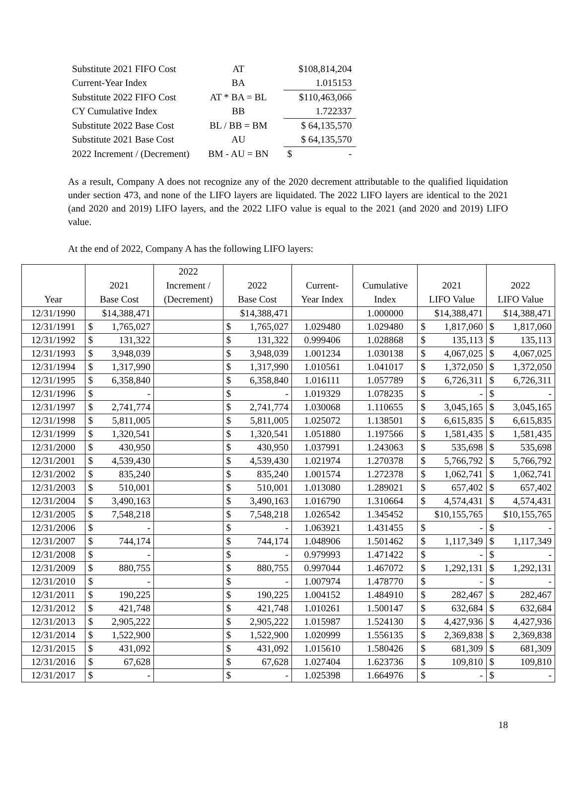| Substitute 2021 FIFO Cost | AT | $108,814,204 |
| Current-Year Index | BA | 1.015153 |
| Substitute 2022 FIFO Cost | AT * BA = BL | $110,463,066 |
| CY Cumulative Index | BB | 1.722337 |
| Substitute 2022 Base Cost | BL / BB = BM | $ 64,135,570 |
| Substitute 2021 Base Cost | AU | $ 64,135,570 |
| 2022 Increment / (Decrement) | BM - AU = BN | $ - |
As a result, Company A does not recognize any of the 2020 decrement attributable to the qualified liquidation under section 473, and none of the LIFO layers are liquidated. The 2022 LIFO layers are identical to the 2021 (and 2020 and 2019) LIFO layers, and the 2022 LIFO value is equal to the 2021 (and 2020 and 2019) LIFO value.
At the end of 2022, Company A has the following LIFO layers:
| Year | 2021 Base Cost | 2022 Increment / (Decrement) | 2022 Base Cost | Current- Year Index | Cumulative Index | 2021 LIFO Value | 2022 LIFO Value |
| --- | --- | --- | --- | --- | --- | --- | --- |
| 12/31/1990 | $14,388,471 | | $14,388,471 | | 1.000000 | $14,388,471 | $14,388,471 |
| 12/31/1991 | $ 1,765,027 | | $ 1,765,027 | 1.029480 | 1.029480 | $ 1,817,060 | $ 1,817,060 |
| 12/31/1992 | $ 131,322 | | $ 131,322 | 0.999406 | 1.028868 | $ 135,113 | $ 135,113 |
| 12/31/1993 | $ 3,948,039 | | $ 3,948,039 | 1.001234 | 1.030138 | $ 4,067,025 | $ 4,067,025 |
| 12/31/1994 | $ 1,317,990 | | $ 1,317,990 | 1.010561 | 1.041017 | $ 1,372,050 | $ 1,372,050 |
| 12/31/1995 | $ 6,358,840 | | $ 6,358,840 | 1.016111 | 1.057789 | $ 6,726,311 | $ 6,726,311 |
| 12/31/1996 | $ - | | $ - | 1.019329 | 1.078235 | $ - | $ - |
| 12/31/1997 | $ 2,741,774 | | $ 2,741,774 | 1.030068 | 1.110655 | $ 3,045,165 | $ 3,045,165 |
| 12/31/1998 | $ 5,811,005 | | $ 5,811,005 | 1.025072 | 1.138501 | $ 6,615,835 | $ 6,615,835 |
| 12/31/1999 | $ 1,320,541 | | $ 1,320,541 | 1.051880 | 1.197566 | $ 1,581,435 | $ 1,581,435 |
| 12/31/2000 | $ 430,950 | | $ 430,950 | 1.037991 | 1.243063 | $ 535,698 | $ 535,698 |
| 12/31/2001 | $ 4,539,430 | | $ 4,539,430 | 1.021974 | 1.270378 | $ 5,766,792 | $ 5,766,792 |
| 12/31/2002 | $ 835,240 | | $ 835,240 | 1.001574 | 1.272378 | $ 1,062,741 | $ 1,062,741 |
| 12/31/2003 | $ 510,001 | | $ 510,001 | 1.013080 | 1.289021 | $ 657,402 | $ 657,402 |
| 12/31/2004 | $ 3,490,163 | | $ 3,490,163 | 1.016790 | 1.310664 | $ 4,574,431 | $ 4,574,431 |
| 12/31/2005 | $ 7,548,218 | | $ 7,548,218 | 1.026542 | 1.345452 | $10,155,765 | $10,155,765 |
| 12/31/2006 | $ - | | $ - | 1.063921 | 1.431455 | $ - | $ - |
| 12/31/2007 | $ 744,174 | | $ 744,174 | 1.048906 | 1.501462 | $ 1,117,349 | $ 1,117,349 |
| 12/31/2008 | $ - | | $ - | 0.979993 | 1.471422 | $ - | $ - |
| 12/31/2009 | $ 880,755 | | $ 880,755 | 0.997044 | 1.467072 | $ 1,292,131 | $ 1,292,131 |
| 12/31/2010 | $ - | | $ - | 1.007974 | 1.478770 | $ - | $ - |
| 12/31/2011 | $ 190,225 | | $ 190,225 | 1.004152 | 1.484910 | $ 282,467 | $ 282,467 |
| 12/31/2012 | $ 421,748 | | $ 421,748 | 1.010261 | 1.500147 | $ 632,684 | $ 632,684 |
| 12/31/2013 | $ 2,905,222 | | $ 2,905,222 | 1.015987 | 1.524130 | $ 4,427,936 | $ 4,427,936 |
| 12/31/2014 | $ 1,522,900 | | $ 1,522,900 | 1.020999 | 1.556135 | $ 2,369,838 | $ 2,369,838 |
| 12/31/2015 | $ 431,092 | | $ 431,092 | 1.015610 | 1.580426 | $ 681,309 | $ 681,309 |
| 12/31/2016 | $ 67,628 | | $ 67,628 | 1.027404 | 1.623736 | $ 109,810 | $ 109,810 |
| 12/31/2017 | $ - | | $ - | 1.025398 | 1.664976 | $ - | $ - |
18